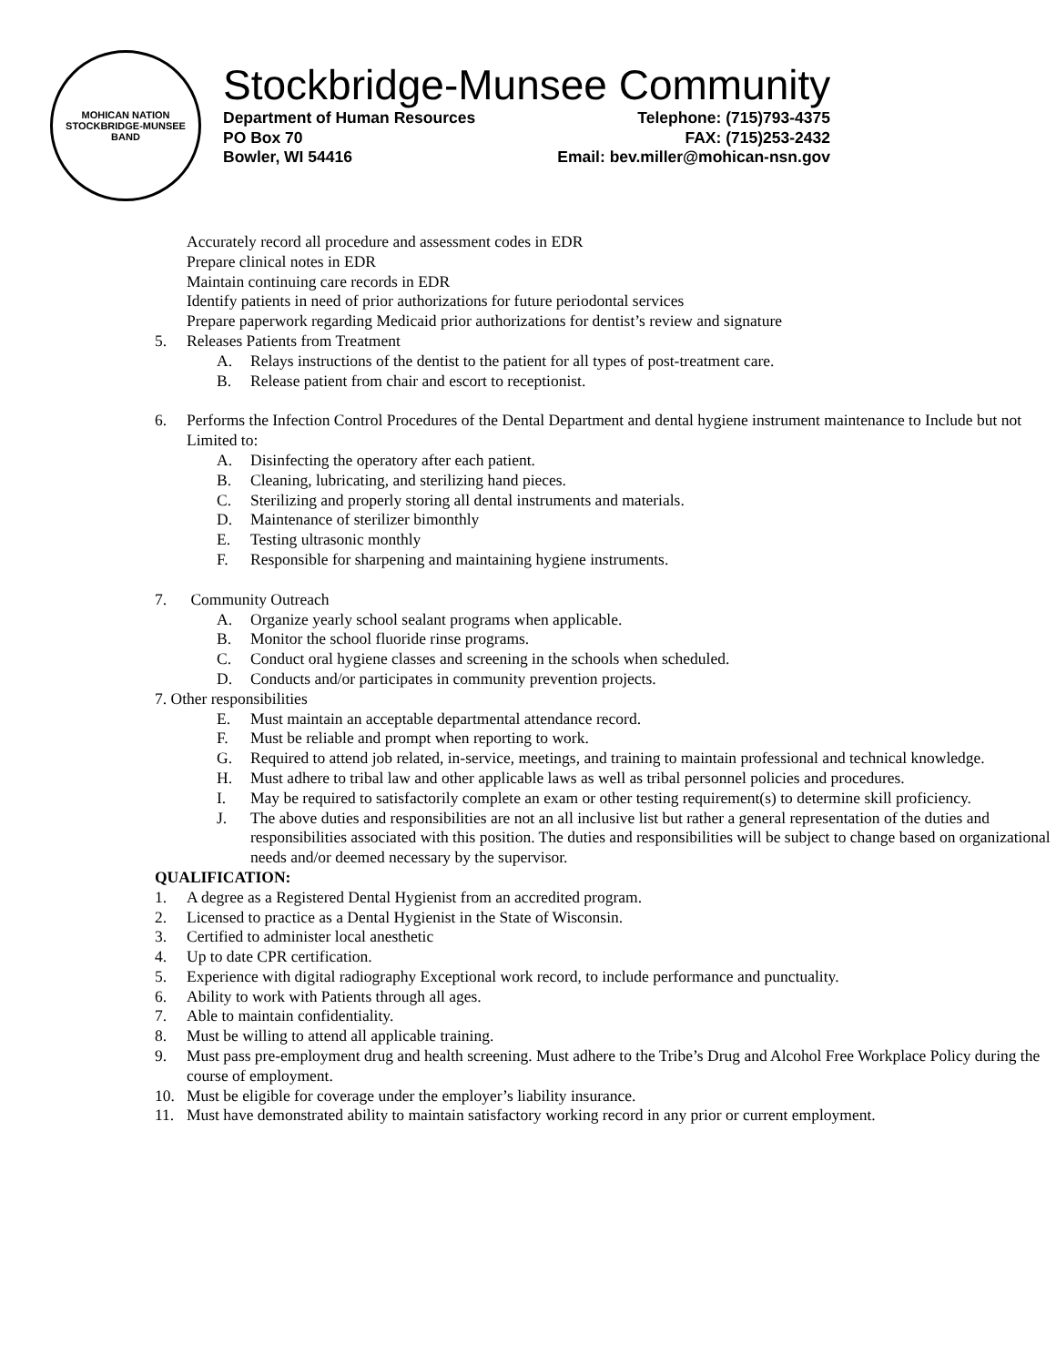MOHICAN NATION
STOCKBRIDGE-MUNSEE BAND
Stockbridge-Munsee Community
Department of Human Resources Telephone: (715)793-4375
PO Box 70 FAX: (715)253-2432
Bowler, WI 54416 Email: bev.miller@mohican-nsn.gov
Accurately record all procedure and assessment codes in EDR
Prepare clinical notes in EDR
Maintain continuing care records in EDR
Identify patients in need of prior authorizations for future periodontal services
Prepare paperwork regarding Medicaid prior authorizations for dentist’s review and signature
5. Releases Patients from Treatment
A. Relays instructions of the dentist to the patient for all types of post-treatment care.
B. Release patient from chair and escort to receptionist.
6. Performs the Infection Control Procedures of the Dental Department and dental hygiene instrument maintenance to Include but not Limited to:
A. Disinfecting the operatory after each patient.
B. Cleaning, lubricating, and sterilizing hand pieces.
C. Sterilizing and properly storing all dental instruments and materials.
D. Maintenance of sterilizer bimonthly
E. Testing ultrasonic monthly
F. Responsible for sharpening and maintaining hygiene instruments.
7. Community Outreach
A. Organize yearly school sealant programs when applicable.
B. Monitor the school fluoride rinse programs.
C. Conduct oral hygiene classes and screening in the schools when scheduled.
D. Conducts and/or participates in community prevention projects.
7. Other responsibilities
E. Must maintain an acceptable departmental attendance record.
F. Must be reliable and prompt when reporting to work.
G. Required to attend job related, in-service, meetings, and training to maintain professional and technical knowledge.
H. Must adhere to tribal law and other applicable laws as well as tribal personnel policies and procedures.
I. May be required to satisfactorily complete an exam or other testing requirement(s) to determine skill proficiency.
J. The above duties and responsibilities are not an all inclusive list but rather a general representation of the duties and responsibilities associated with this position. The duties and responsibilities will be subject to change based on organizational needs and/or deemed necessary by the supervisor.
QUALIFICATION:
1. A degree as a Registered Dental Hygienist from an accredited program.
2. Licensed to practice as a Dental Hygienist in the State of Wisconsin.
3. Certified to administer local anesthetic
4. Up to date CPR certification.
5. Experience with digital radiography Exceptional work record, to include performance and punctuality.
6. Ability to work with Patients through all ages.
7. Able to maintain confidentiality.
8. Must be willing to attend all applicable training.
9. Must pass pre-employment drug and health screening. Must adhere to the Tribe’s Drug and Alcohol Free Workplace Policy during the course of employment.
10. Must be eligible for coverage under the employer’s liability insurance.
11. Must have demonstrated ability to maintain satisfactory working record in any prior or current employment.